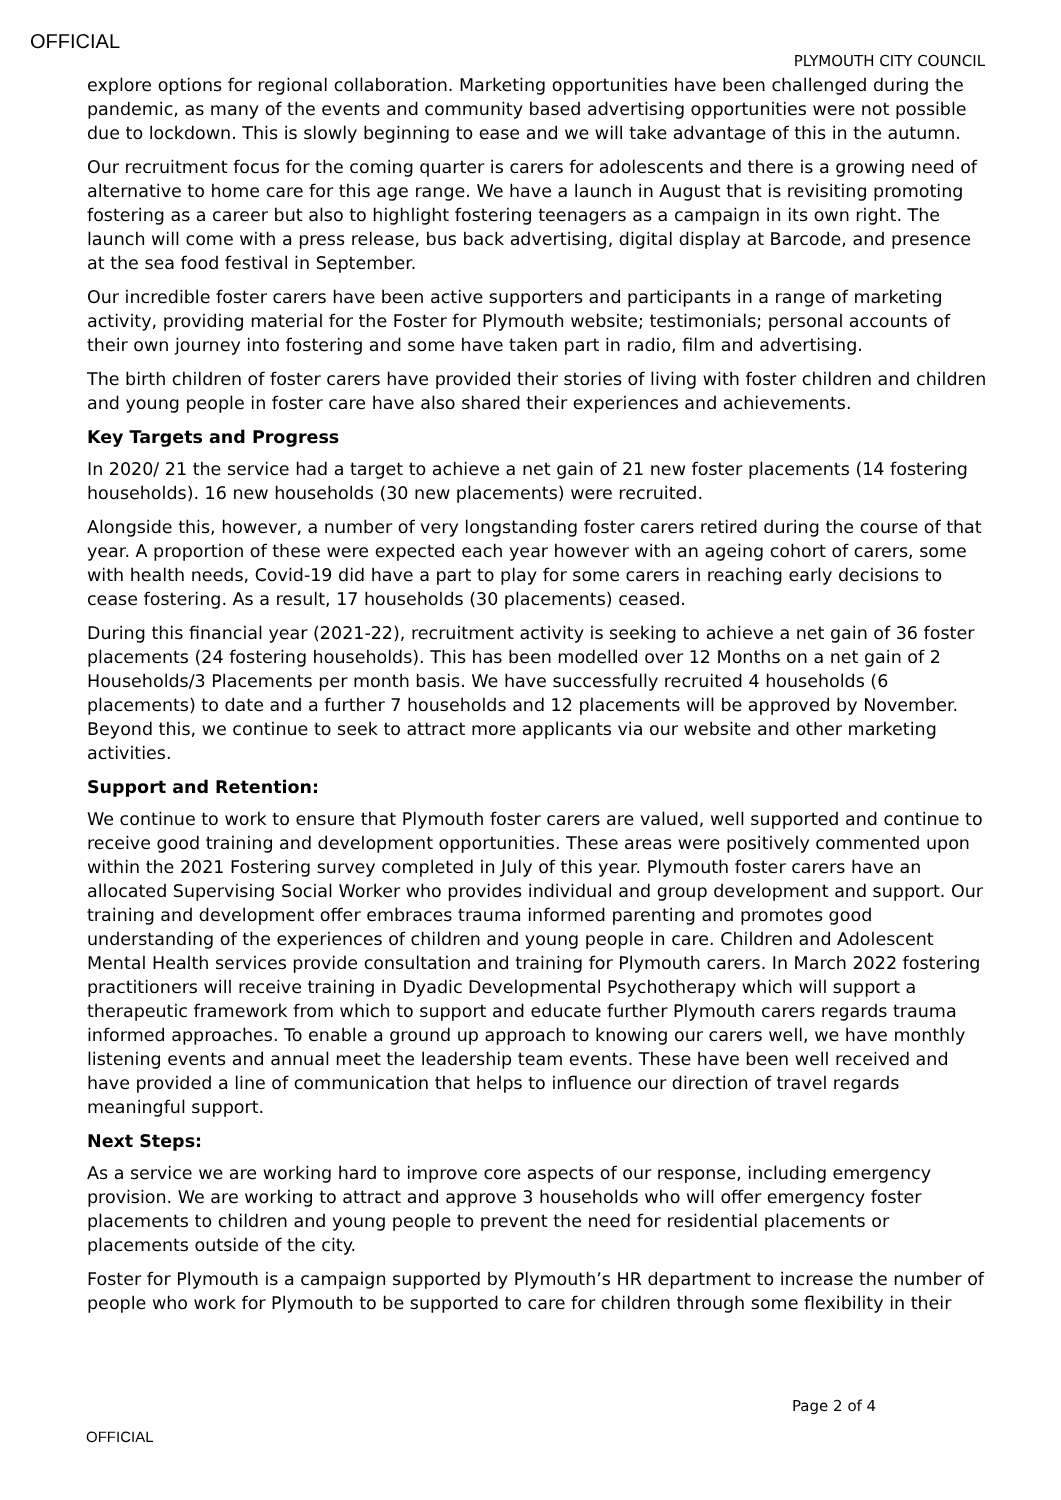OFFICIAL
PLYMOUTH CITY COUNCIL
explore options for regional collaboration. Marketing opportunities have been challenged during the pandemic, as many of the events and community based advertising opportunities were not possible due to lockdown. This is slowly beginning to ease and we will take advantage of this in the autumn.
Our recruitment focus for the coming quarter is carers for adolescents and there is a growing need of alternative to home care for this age range. We have a launch in August that is revisiting promoting fostering as a career but also to highlight fostering teenagers as a campaign in its own right. The launch will come with a press release, bus back advertising, digital display at Barcode, and presence at the sea food festival in September.
Our incredible foster carers have been active supporters and participants in a range of marketing activity, providing material for the Foster for Plymouth website; testimonials; personal accounts of their own journey into fostering and some have taken part in radio, film and advertising.
The birth children of foster carers have provided their stories of living with foster children and children and young people in foster care have also shared their experiences and achievements.
Key Targets and Progress
In 2020/ 21 the service had a target to achieve a net gain of 21 new foster placements (14 fostering households). 16 new households (30 new placements) were recruited.
Alongside this, however, a number of very longstanding foster carers retired during the course of that year. A proportion of these were expected each year however with an ageing cohort of carers, some with health needs, Covid-19 did have a part to play for some carers in reaching early decisions to cease fostering. As a result, 17 households (30 placements) ceased.
During this financial year (2021-22), recruitment activity is seeking to achieve a net gain of 36 foster placements (24 fostering households). This has been modelled over 12 Months on a net gain of 2 Households/3 Placements per month basis. We have successfully recruited 4 households (6 placements) to date and a further 7 households and 12 placements will be approved by November. Beyond this, we continue to seek to attract more applicants via our website and other marketing activities.
Support and Retention:
We continue to work to ensure that Plymouth foster carers are valued, well supported and continue to receive good training and development opportunities. These areas were positively commented upon within the 2021 Fostering survey completed in July of this year. Plymouth foster carers have an allocated Supervising Social Worker who provides individual and group development and support. Our training and development offer embraces trauma informed parenting and promotes good understanding of the experiences of children and young people in care. Children and Adolescent Mental Health services provide consultation and training for Plymouth carers. In March 2022 fostering practitioners will receive training in Dyadic Developmental Psychotherapy which will support a therapeutic framework from which to support and educate further Plymouth carers regards trauma informed approaches. To enable a ground up approach to knowing our carers well, we have monthly listening events and annual meet the leadership team events. These have been well received and have provided a line of communication that helps to influence our direction of travel regards meaningful support.
Next Steps:
As a service we are working hard to improve core aspects of our response, including emergency provision. We are working to attract and approve 3 households who will offer emergency foster placements to children and young people to prevent the need for residential placements or placements outside of the city.
Foster for Plymouth is a campaign supported by Plymouth’s HR department to increase the number of people who work for Plymouth to be supported to care for children through some flexibility in their
Page 2 of 4
OFFICIAL